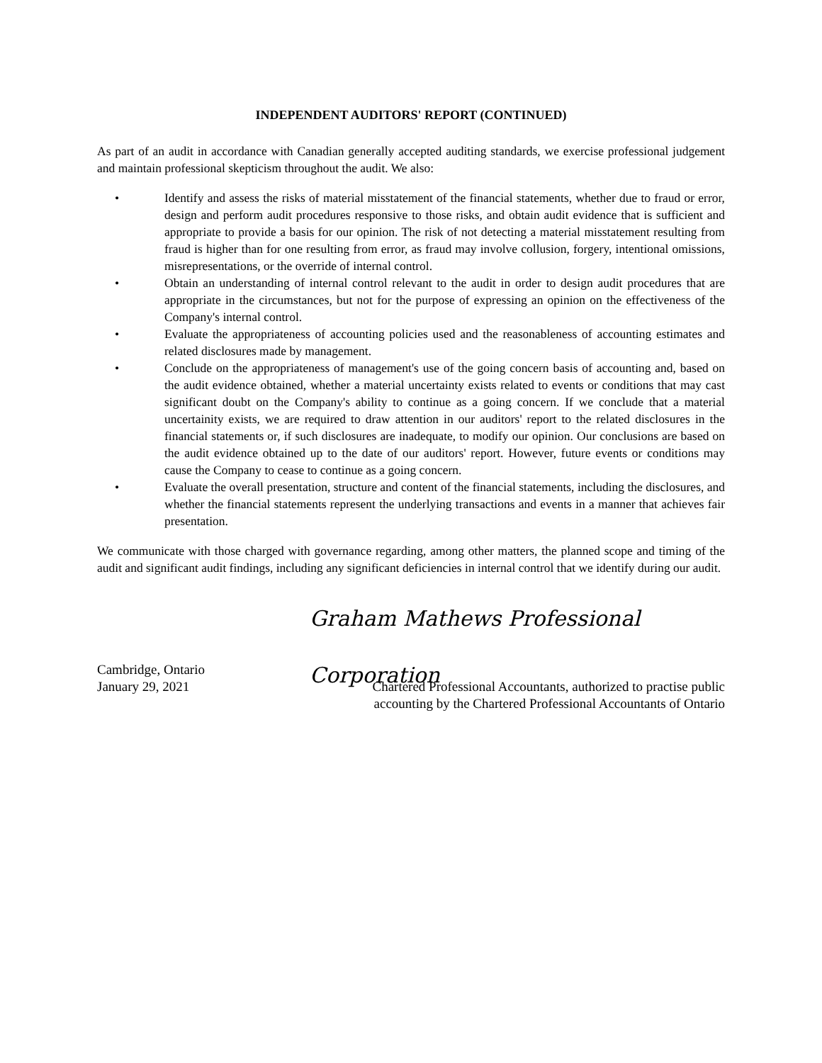INDEPENDENT AUDITORS' REPORT (CONTINUED)
As part of an audit in accordance with Canadian generally accepted auditing standards, we exercise professional judgement and maintain professional skepticism throughout the audit. We also:
• Identify and assess the risks of material misstatement of the financial statements, whether due to fraud or error, design and perform audit procedures responsive to those risks, and obtain audit evidence that is sufficient and appropriate to provide a basis for our opinion. The risk of not detecting a material misstatement resulting from fraud is higher than for one resulting from error, as fraud may involve collusion, forgery, intentional omissions, misrepresentations, or the override of internal control.
• Obtain an understanding of internal control relevant to the audit in order to design audit procedures that are appropriate in the circumstances, but not for the purpose of expressing an opinion on the effectiveness of the Company's internal control.
• Evaluate the appropriateness of accounting policies used and the reasonableness of accounting estimates and related disclosures made by management.
• Conclude on the appropriateness of management's use of the going concern basis of accounting and, based on the audit evidence obtained, whether a material uncertainty exists related to events or conditions that may cast significant doubt on the Company's ability to continue as a going concern. If we conclude that a material uncertainity exists, we are required to draw attention in our auditors' report to the related disclosures in the financial statements or, if such disclosures are inadequate, to modify our opinion. Our conclusions are based on the audit evidence obtained up to the date of our auditors' report. However, future events or conditions may cause the Company to cease to continue as a going concern.
• Evaluate the overall presentation, structure and content of the financial statements, including the disclosures, and whether the financial statements represent the underlying transactions and events in a manner that achieves fair presentation.
We communicate with those charged with governance regarding, among other matters, the planned scope and timing of the audit and significant audit findings, including any significant deficiencies in internal control that we identify during our audit.
Graham Mathews Professional Corporation
Cambridge, Ontario
January 29, 2021
Chartered Professional Accountants, authorized to practise public
accounting by the Chartered Professional Accountants of Ontario